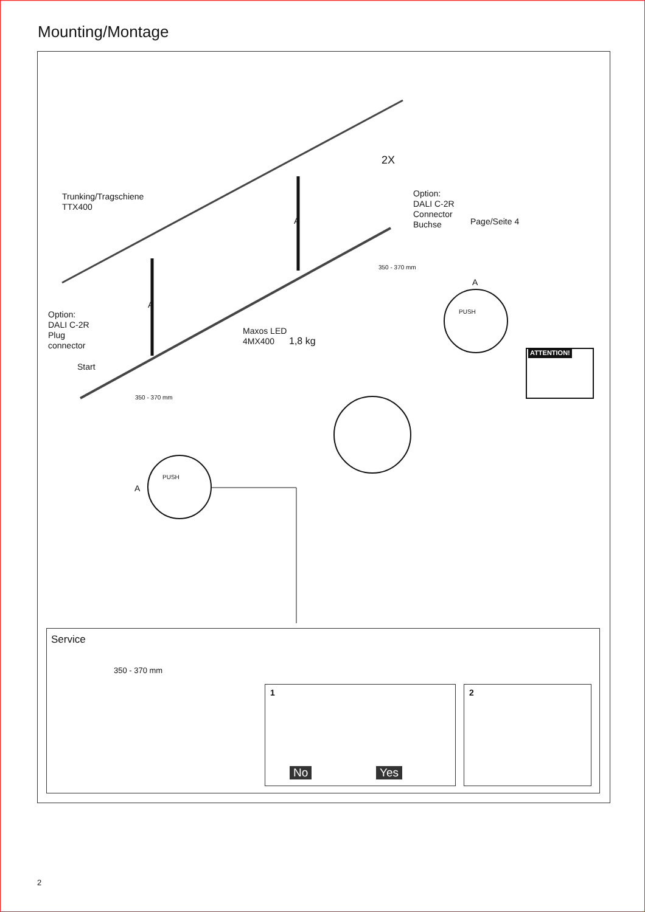Mounting/Montage
Trunking/Tragschiene
TTX400
Option:
DALI C-2R
Connector
Buchse
Page/Seite 4
2X
Option:
DALI C-2R
Plug
connector
Maxos LED
4MX400
1,8 kg
350 - 370 mm
350 - 370 mm
Start
A
A
A
A
PUSH
PUSH
ATTENTION!
Service
350 - 370 mm
1
No Yes
2
2